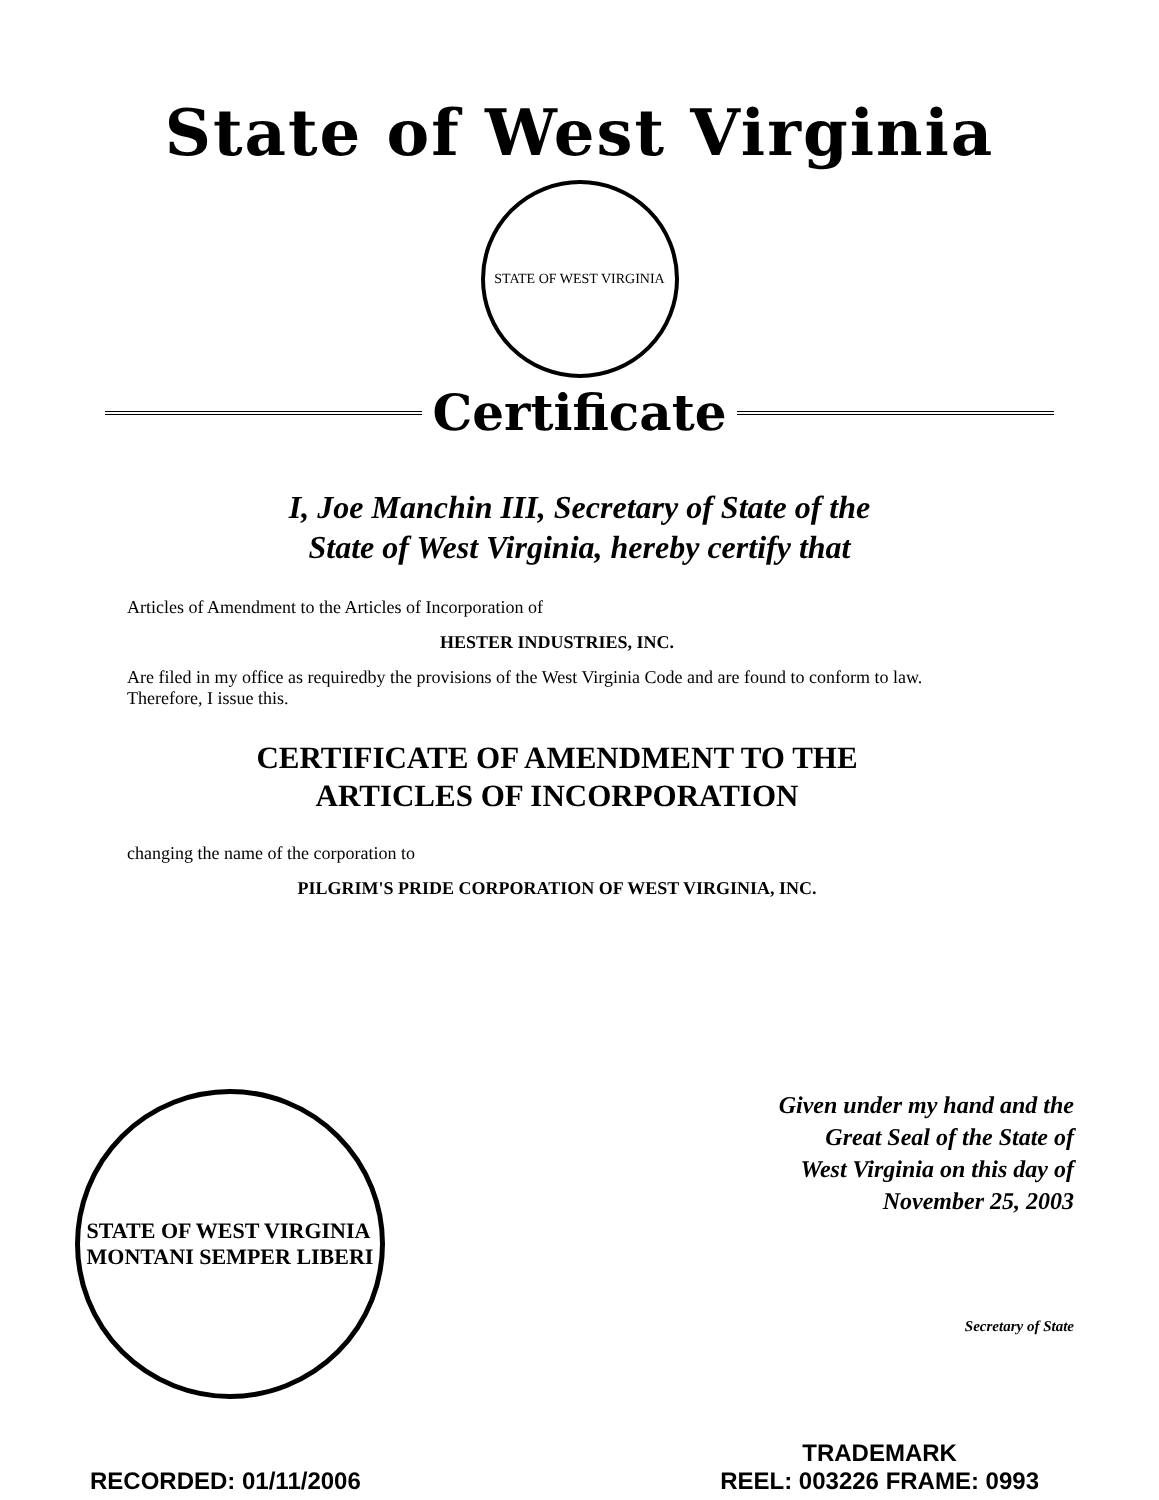State of West Virginia
STATE OF WEST VIRGINIA
Certificate
I, Joe Manchin III, Secretary of State of the
State of West Virginia, hereby certify that
Articles of Amendment to the Articles of Incorporation of
HESTER INDUSTRIES, INC.
Are filed in my office as requiredby the provisions of the West Virginia Code and are found to conform to law. Therefore, I issue this.
CERTIFICATE OF AMENDMENT TO THE
ARTICLES OF INCORPORATION
changing the name of the corporation to
PILGRIM'S PRIDE CORPORATION OF WEST VIRGINIA, INC.
STATE OF WEST VIRGINIA
MONTANI SEMPER LIBERI
Given under my hand and the
Great Seal of the State of
West Virginia on this day of
November 25, 2003
Secretary of State
RECORDED: 01/11/2006
TRADEMARK
REEL: 003226 FRAME: 0993